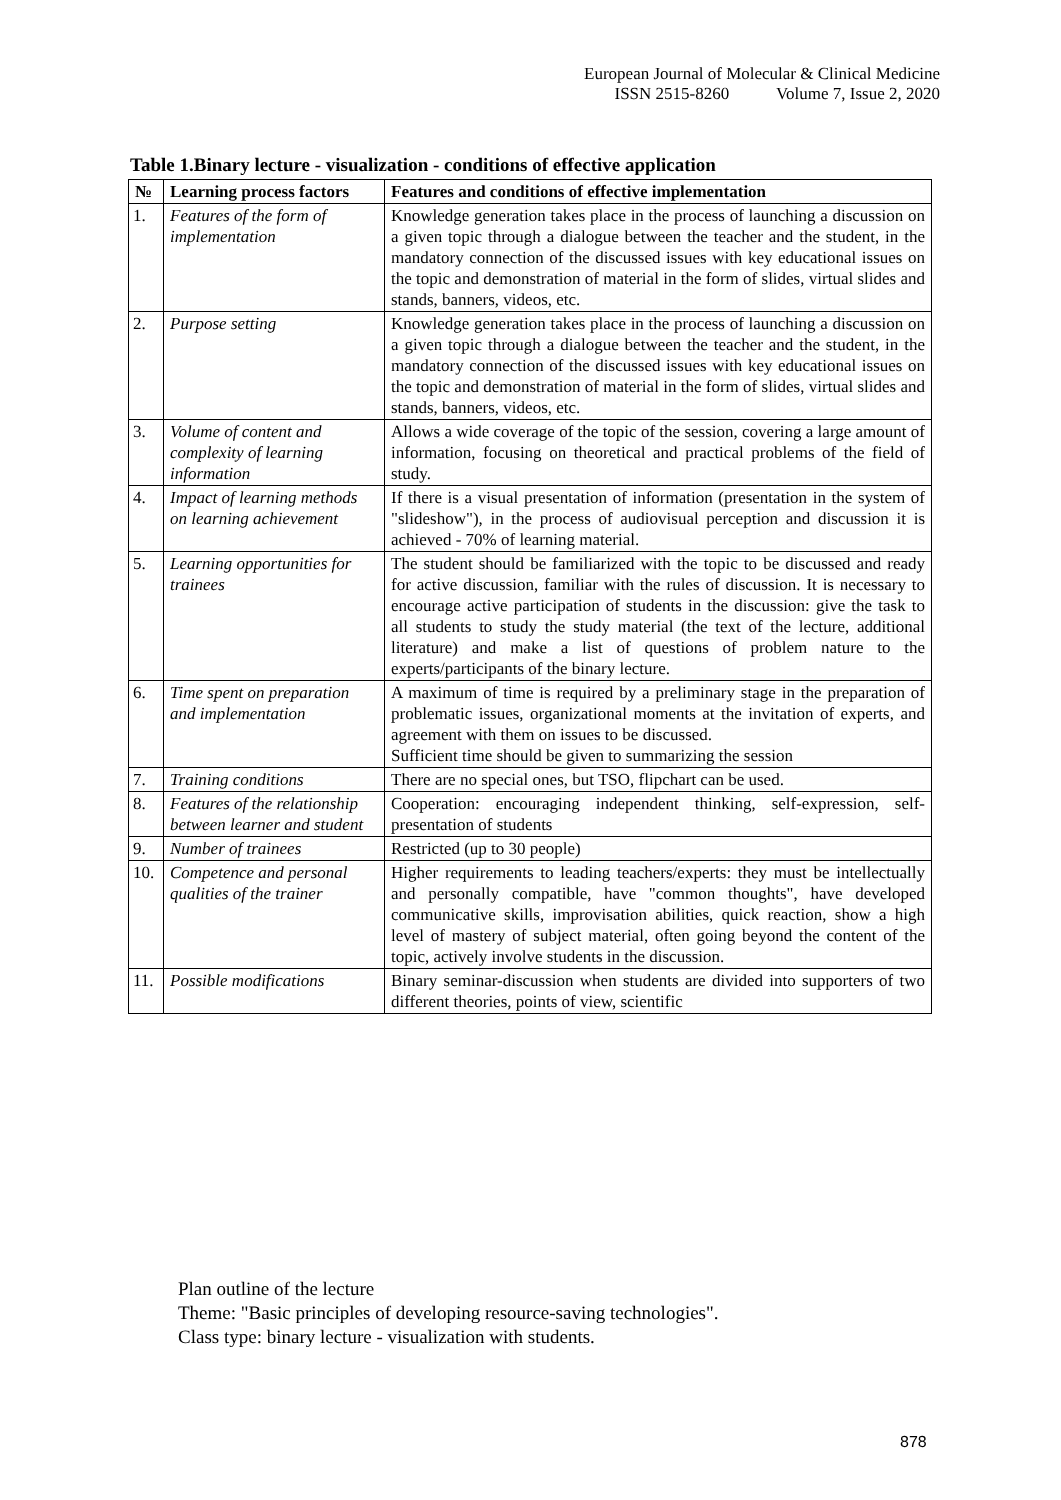European Journal of Molecular & Clinical Medicine
ISSN 2515-8260 Volume 7, Issue 2, 2020
Table 1.Binary lecture - visualization - conditions of effective application
| № | Learning process factors | Features and conditions of effective implementation |
| --- | --- | --- |
| 1. | Features of the form of implementation | Knowledge generation takes place in the process of launching a discussion on a given topic through a dialogue between the teacher and the student, in the mandatory connection of the discussed issues with key educational issues on the topic and demonstration of material in the form of slides, virtual slides and stands, banners, videos, etc. |
| 2. | Purpose setting | Knowledge generation takes place in the process of launching a discussion on a given topic through a dialogue between the teacher and the student, in the mandatory connection of the discussed issues with key educational issues on the topic and demonstration of material in the form of slides, virtual slides and stands, banners, videos, etc. |
| 3. | Volume of content and complexity of learning information | Allows a wide coverage of the topic of the session, covering a large amount of information, focusing on theoretical and practical problems of the field of study. |
| 4. | Impact of learning methods on learning achievement | If there is a visual presentation of information (presentation in the system of "slideshow"), in the process of audiovisual perception and discussion it is achieved - 70% of learning material. |
| 5. | Learning opportunities for trainees | The student should be familiarized with the topic to be discussed and ready for active discussion, familiar with the rules of discussion. It is necessary to encourage active participation of students in the discussion: give the task to all students to study the study material (the text of the lecture, additional literature) and make a list of questions of problem nature to the experts/participants of the binary lecture. |
| 6. | Time spent on preparation and implementation | A maximum of time is required by a preliminary stage in the preparation of problematic issues, organizational moments at the invitation of experts, and agreement with them on issues to be discussed. Sufficient time should be given to summarizing the session |
| 7. | Training conditions | There are no special ones, but TSO, flipchart can be used. |
| 8. | Features of the relationship between learner and student | Cooperation: encouraging independent thinking, self-expression, self-presentation of students |
| 9. | Number of trainees | Restricted (up to 30 people) |
| 10. | Competence and personal qualities of the trainer | Higher requirements to leading teachers/experts: they must be intellectually and personally compatible, have "common thoughts", have developed communicative skills, improvisation abilities, quick reaction, show a high level of mastery of subject material, often going beyond the content of the topic, actively involve students in the discussion. |
| 11. | Possible modifications | Binary seminar-discussion when students are divided into supporters of two different theories, points of view, scientific |
Plan outline of the lecture
Theme: "Basic principles of developing resource-saving technologies".
Class type: binary lecture - visualization with students.
878